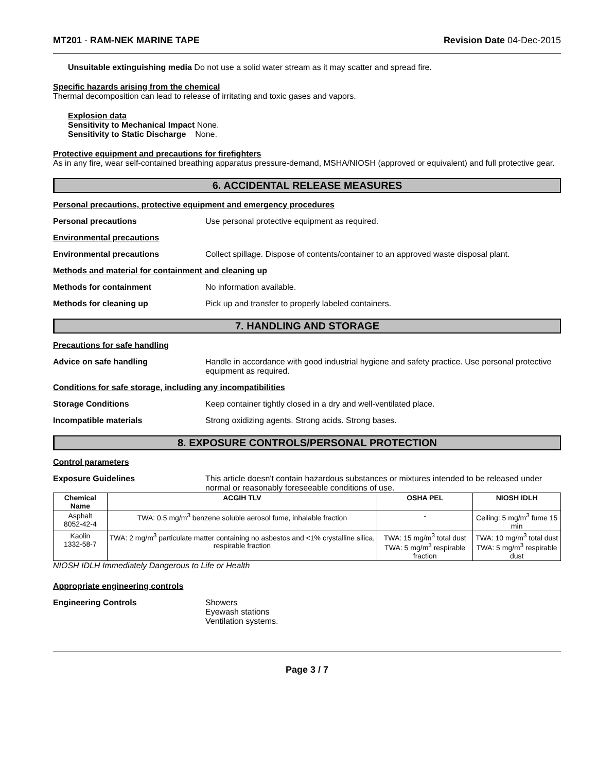MT201 - RAM-NEK MARINE TAPE Revision Date 04-Dec-2015
Unsuitable extinguishing media Do not use a solid water stream as it may scatter and spread fire.
Specific hazards arising from the chemical
Thermal decomposition can lead to release of irritating and toxic gases and vapors.
Explosion data
Sensitivity to Mechanical Impact None.
Sensitivity to Static Discharge None.
Protective equipment and precautions for firefighters
As in any fire, wear self-contained breathing apparatus pressure-demand, MSHA/NIOSH (approved or equivalent) and full protective gear.
6. ACCIDENTAL RELEASE MEASURES
Personal precautions, protective equipment and emergency procedures
Personal precautions Use personal protective equipment as required.
Environmental precautions
Environmental precautions Collect spillage. Dispose of contents/container to an approved waste disposal plant.
Methods and material for containment and cleaning up
Methods for containment No information available.
Methods for cleaning up Pick up and transfer to properly labeled containers.
7. HANDLING AND STORAGE
Precautions for safe handling
Advice on safe handling Handle in accordance with good industrial hygiene and safety practice. Use personal protective equipment as required.
Conditions for safe storage, including any incompatibilities
Storage Conditions Keep container tightly closed in a dry and well-ventilated place.
Incompatible materials Strong oxidizing agents. Strong acids. Strong bases.
8. EXPOSURE CONTROLS/PERSONAL PROTECTION
Control parameters
Exposure Guidelines This article doesn't contain hazardous substances or mixtures intended to be released under normal or reasonably foreseeable conditions of use.
| Chemical Name | ACGIH TLV | OSHA PEL | NIOSH IDLH |
| --- | --- | --- | --- |
| Asphalt 8052-42-4 | TWA: 0.5 mg/m<sup>3</sup> benzene soluble aerosol fume, inhalable fraction | - | Ceiling: 5 mg/m<sup>3</sup> fume 15 min |
| Kaolin 1332-58-7 | TWA: 2 mg/m<sup>3</sup> particulate matter containing no asbestos and <1% crystalline silica, respirable fraction | TWA: 15 mg/m<sup>3</sup> total dust TWA: 5 mg/m<sup>3</sup> respirable fraction | TWA: 10 mg/m<sup>3</sup> total dust TWA: 5 mg/m<sup>3</sup> respirable dust |
NIOSH IDLH Immediately Dangerous to Life or Health
Appropriate engineering controls
Engineering Controls Showers
Eyewash stations
Ventilation systems.
Page 3 / 7